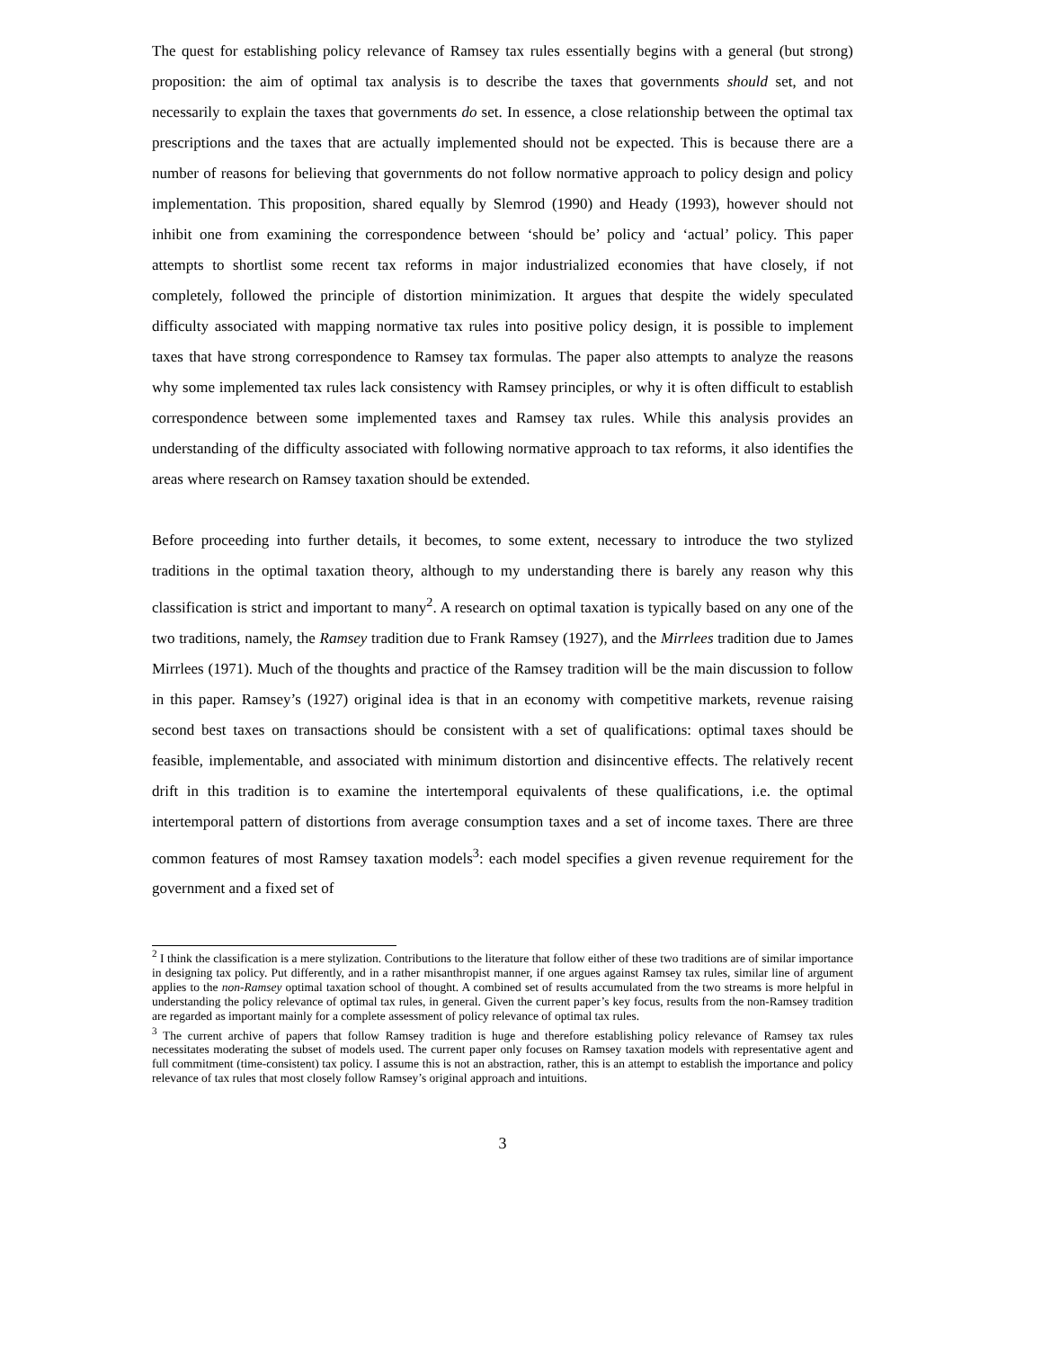The quest for establishing policy relevance of Ramsey tax rules essentially begins with a general (but strong) proposition: the aim of optimal tax analysis is to describe the taxes that governments should set, and not necessarily to explain the taxes that governments do set. In essence, a close relationship between the optimal tax prescriptions and the taxes that are actually implemented should not be expected. This is because there are a number of reasons for believing that governments do not follow normative approach to policy design and policy implementation. This proposition, shared equally by Slemrod (1990) and Heady (1993), however should not inhibit one from examining the correspondence between ‘should be’ policy and ‘actual’ policy. This paper attempts to shortlist some recent tax reforms in major industrialized economies that have closely, if not completely, followed the principle of distortion minimization. It argues that despite the widely speculated difficulty associated with mapping normative tax rules into positive policy design, it is possible to implement taxes that have strong correspondence to Ramsey tax formulas. The paper also attempts to analyze the reasons why some implemented tax rules lack consistency with Ramsey principles, or why it is often difficult to establish correspondence between some implemented taxes and Ramsey tax rules. While this analysis provides an understanding of the difficulty associated with following normative approach to tax reforms, it also identifies the areas where research on Ramsey taxation should be extended.
Before proceeding into further details, it becomes, to some extent, necessary to introduce the two stylized traditions in the optimal taxation theory, although to my understanding there is barely any reason why this classification is strict and important to many<sup>2</sup>. A research on optimal taxation is typically based on any one of the two traditions, namely, the Ramsey tradition due to Frank Ramsey (1927), and the Mirrlees tradition due to James Mirrlees (1971). Much of the thoughts and practice of the Ramsey tradition will be the main discussion to follow in this paper. Ramsey’s (1927) original idea is that in an economy with competitive markets, revenue raising second best taxes on transactions should be consistent with a set of qualifications: optimal taxes should be feasible, implementable, and associated with minimum distortion and disincentive effects. The relatively recent drift in this tradition is to examine the intertemporal equivalents of these qualifications, i.e. the optimal intertemporal pattern of distortions from average consumption taxes and a set of income taxes. There are three common features of most Ramsey taxation models<sup>3</sup>: each model specifies a given revenue requirement for the government and a fixed set of
<sup>2</sup> I think the classification is a mere stylization. Contributions to the literature that follow either of these two traditions are of similar importance in designing tax policy. Put differently, and in a rather misanthropist manner, if one argues against Ramsey tax rules, similar line of argument applies to the non-Ramsey optimal taxation school of thought. A combined set of results accumulated from the two streams is more helpful in understanding the policy relevance of optimal tax rules, in general. Given the current paper’s key focus, results from the non-Ramsey tradition are regarded as important mainly for a complete assessment of policy relevance of optimal tax rules.
<sup>3</sup> The current archive of papers that follow Ramsey tradition is huge and therefore establishing policy relevance of Ramsey tax rules necessitates moderating the subset of models used. The current paper only focuses on Ramsey taxation models with representative agent and full commitment (time-consistent) tax policy. I assume this is not an abstraction, rather, this is an attempt to establish the importance and policy relevance of tax rules that most closely follow Ramsey’s original approach and intuitions.
3